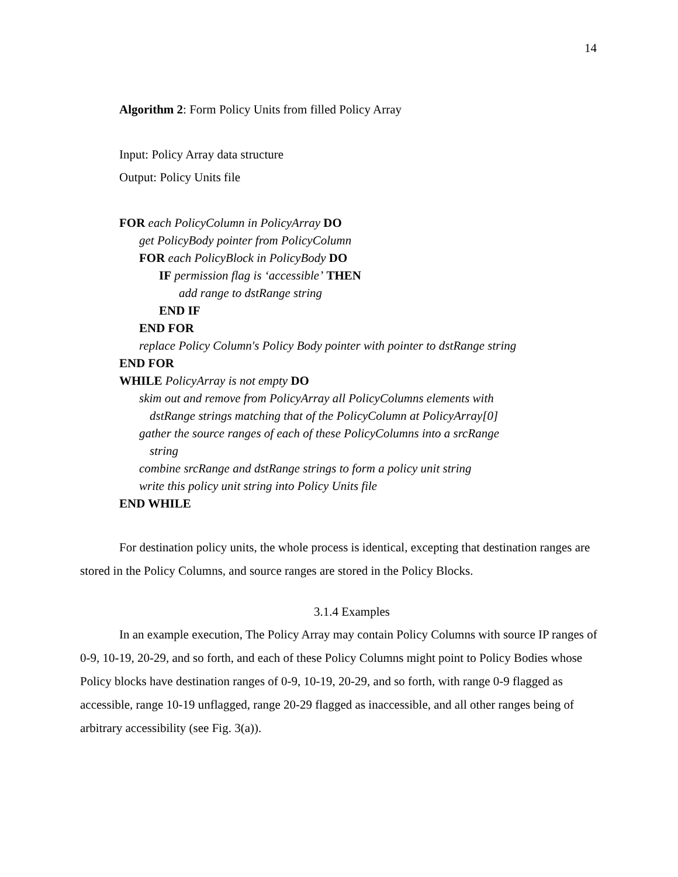14
Algorithm 2: Form Policy Units from filled Policy Array
Input: Policy Array data structure
Output: Policy Units file
FOR each PolicyColumn in PolicyArray DO
get PolicyBody pointer from PolicyColumn
FOR each PolicyBlock in PolicyBody DO
IF permission flag is ‘accessible’ THEN
add range to dstRange string
END IF
END FOR
replace Policy Column's Policy Body pointer with pointer to dstRange string
END FOR
WHILE PolicyArray is not empty DO
skim out and remove from PolicyArray all PolicyColumns elements with
dstRange strings matching that of the PolicyColumn at PolicyArray[0]
gather the source ranges of each of these PolicyColumns into a srcRange
string
combine srcRange and dstRange strings to form a policy unit string
write this policy unit string into Policy Units file
END WHILE
For destination policy units, the whole process is identical, excepting that destination ranges are stored in the Policy Columns, and source ranges are stored in the Policy Blocks.
3.1.4 Examples
In an example execution, The Policy Array may contain Policy Columns with source IP ranges of 0-9, 10-19, 20-29, and so forth, and each of these Policy Columns might point to Policy Bodies whose Policy blocks have destination ranges of 0-9, 10-19, 20-29, and so forth, with range 0-9 flagged as accessible, range 10-19 unflagged, range 20-29 flagged as inaccessible, and all other ranges being of arbitrary accessibility (see Fig. 3(a)).